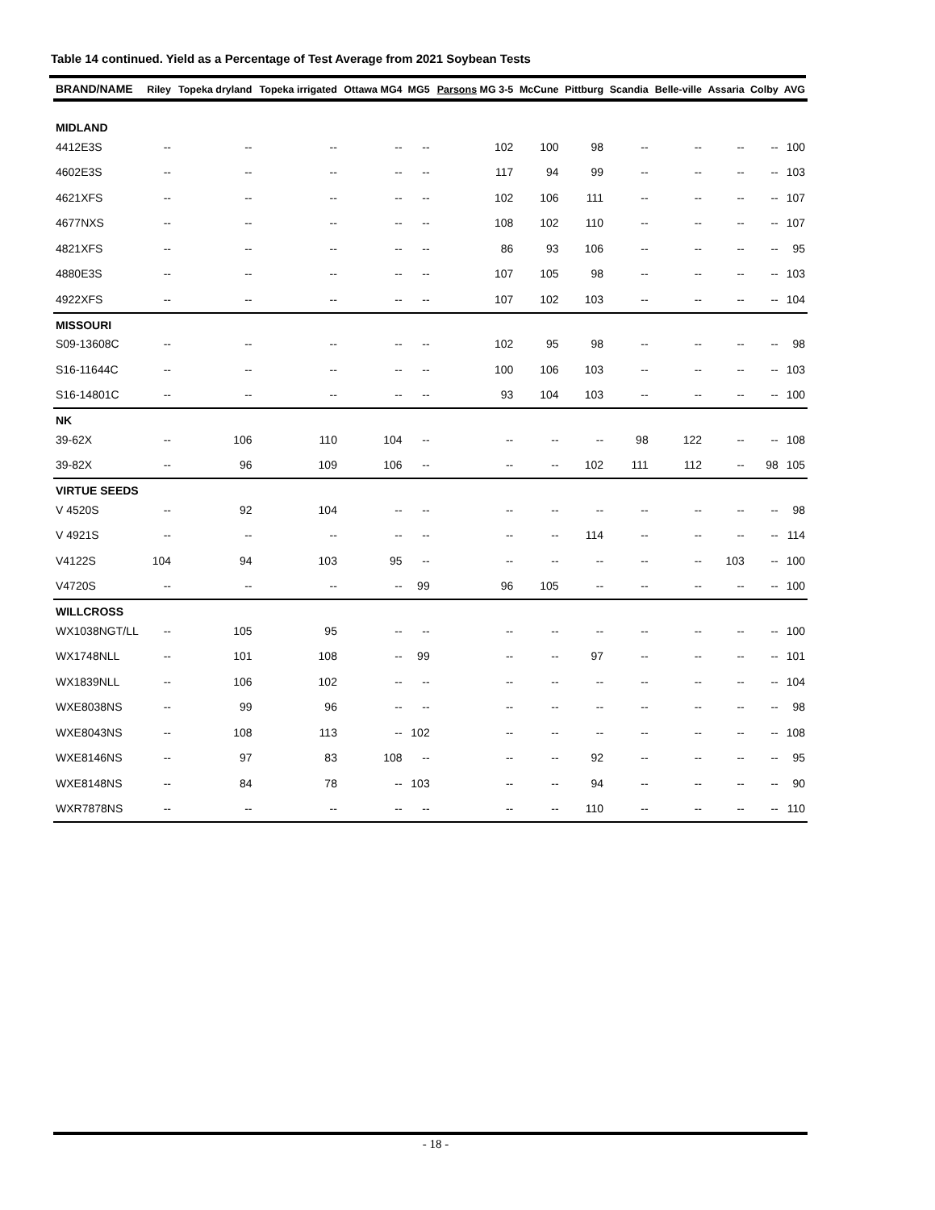Table 14 continued. Yield as a Percentage of Test Average from 2021 Soybean Tests
| BRAND/NAME | Riley | Topeka dryland | Topeka irrigated | Ottawa MG4 | MG5 | Parsons MG 3-5 | McCune | Pittburg | Scandia | Belle-ville | Assaria | Colby | AVG |
| --- | --- | --- | --- | --- | --- | --- | --- | --- | --- | --- | --- | --- | --- |
| MIDLAND | | | | | | | | | | | | | |
| 4412E3S | -- | -- | -- | -- | -- | 102 | 100 | 98 | -- | -- | -- | -- | 100 |
| 4602E3S | -- | -- | -- | -- | -- | 117 | 94 | 99 | -- | -- | -- | -- | 103 |
| 4621XFS | -- | -- | -- | -- | -- | 102 | 106 | 111 | -- | -- | -- | -- | 107 |
| 4677NXS | -- | -- | -- | -- | -- | 108 | 102 | 110 | -- | -- | -- | -- | 107 |
| 4821XFS | -- | -- | -- | -- | -- | 86 | 93 | 106 | -- | -- | -- | -- | 95 |
| 4880E3S | -- | -- | -- | -- | -- | 107 | 105 | 98 | -- | -- | -- | -- | 103 |
| 4922XFS | -- | -- | -- | -- | -- | 107 | 102 | 103 | -- | -- | -- | -- | 104 |
| MISSOURI | | | | | | | | | | | | | |
| S09-13608C | -- | -- | -- | -- | -- | 102 | 95 | 98 | -- | -- | -- | -- | 98 |
| S16-11644C | -- | -- | -- | -- | -- | 100 | 106 | 103 | -- | -- | -- | -- | 103 |
| S16-14801C | -- | -- | -- | -- | -- | 93 | 104 | 103 | -- | -- | -- | -- | 100 |
| NK | | | | | | | | | | | | | |
| 39-62X | -- | 106 | 110 | 104 | -- | -- | -- | -- | 98 | 122 | -- | -- | 108 |
| 39-82X | -- | 96 | 109 | 106 | -- | -- | -- | 102 | 111 | 112 | -- | 98 | 105 |
| VIRTUE SEEDS | | | | | | | | | | | | | |
| V 4520S | -- | 92 | 104 | -- | -- | -- | -- | -- | -- | -- | -- | -- | 98 |
| V 4921S | -- | -- | -- | -- | -- | -- | -- | 114 | -- | -- | -- | -- | 114 |
| V4122S | 104 | 94 | 103 | 95 | -- | -- | -- | -- | -- | -- | 103 | -- | 100 |
| V4720S | -- | -- | -- | -- | 99 | 96 | 105 | -- | -- | -- | -- | -- | 100 |
| WILLCROSS | | | | | | | | | | | | | |
| WX1038NGT/LL | -- | 105 | 95 | -- | -- | -- | -- | -- | -- | -- | -- | -- | 100 |
| WX1748NLL | -- | 101 | 108 | -- | 99 | -- | -- | 97 | -- | -- | -- | -- | 101 |
| WX1839NLL | -- | 106 | 102 | -- | -- | -- | -- | -- | -- | -- | -- | -- | 104 |
| WXE8038NS | -- | 99 | 96 | -- | -- | -- | -- | -- | -- | -- | -- | -- | 98 |
| WXE8043NS | -- | 108 | 113 | -- | 102 | -- | -- | -- | -- | -- | -- | -- | 108 |
| WXE8146NS | -- | 97 | 83 | 108 | -- | -- | -- | 92 | -- | -- | -- | -- | 95 |
| WXE8148NS | -- | 84 | 78 | -- | 103 | -- | -- | 94 | -- | -- | -- | -- | 90 |
| WXR7878NS | -- | -- | -- | -- | -- | -- | -- | 110 | -- | -- | -- | -- | 110 |
- 18 -